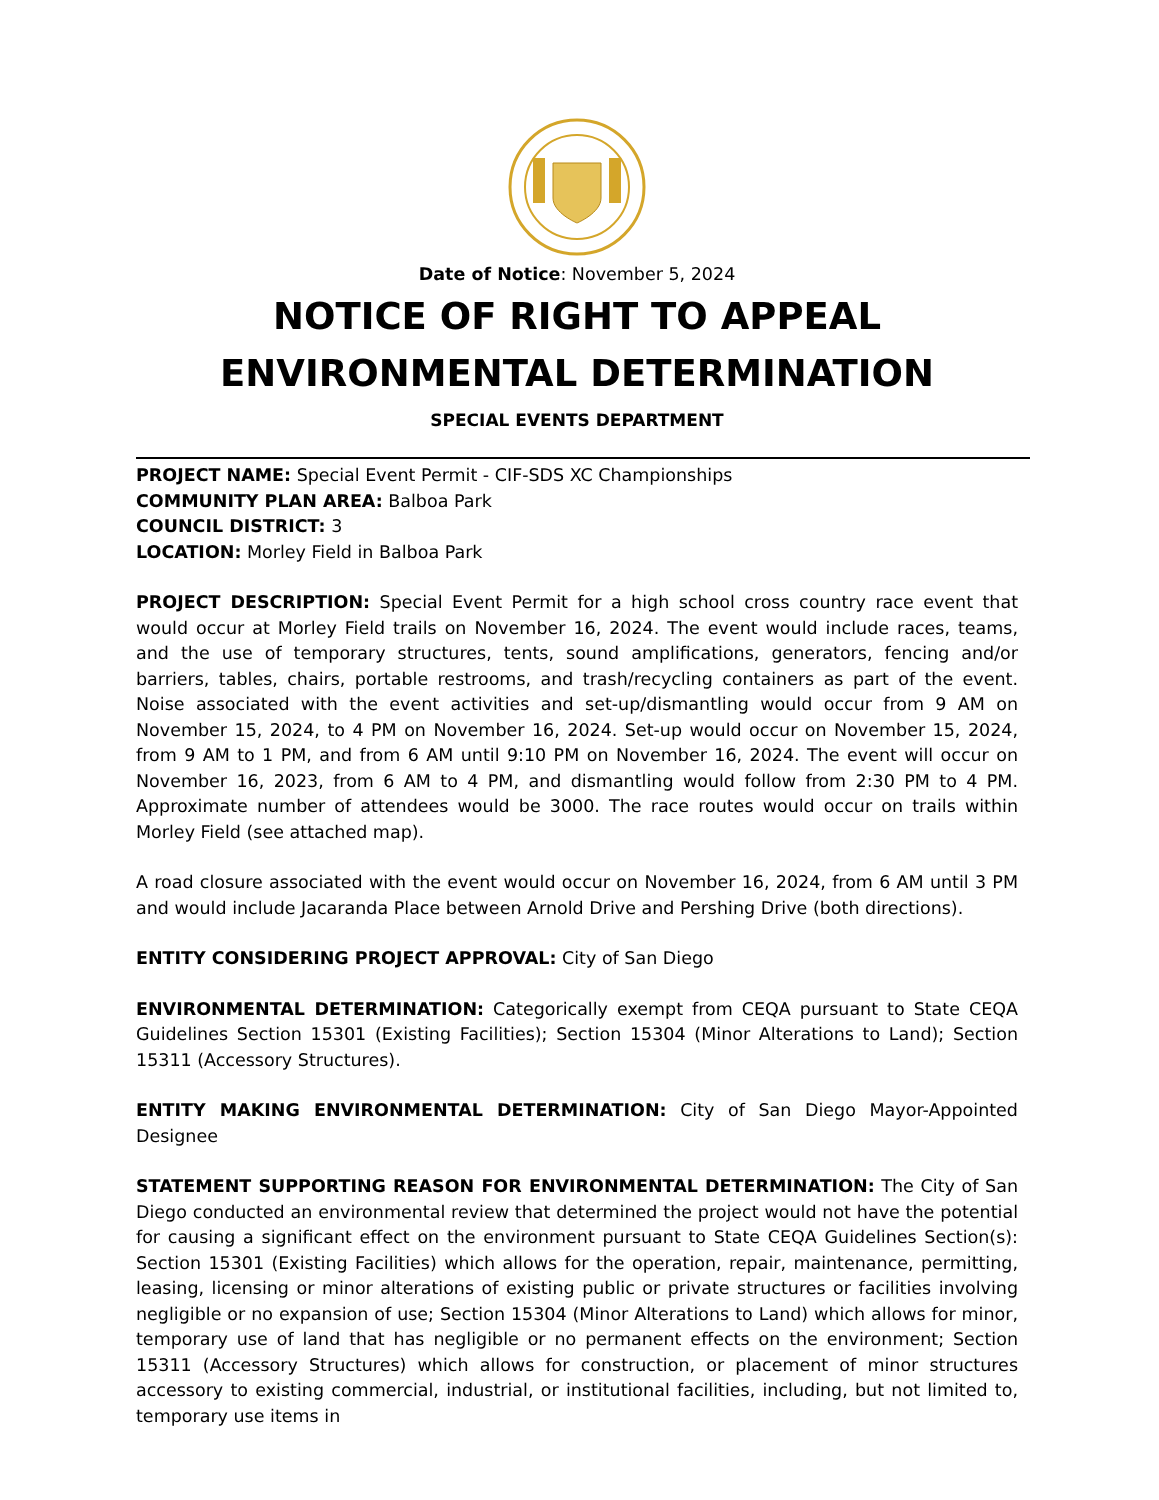Date of Notice: November 5, 2024
NOTICE OF RIGHT TO APPEAL
ENVIRONMENTAL DETERMINATION
SPECIAL EVENTS DEPARTMENT
PROJECT NAME: Special Event Permit - CIF-SDS XC Championships
COMMUNITY PLAN AREA: Balboa Park
COUNCIL DISTRICT: 3
LOCATION: Morley Field in Balboa Park
PROJECT DESCRIPTION: Special Event Permit for a high school cross country race event that would occur at Morley Field trails on November 16, 2024. The event would include races, teams, and the use of temporary structures, tents, sound amplifications, generators, fencing and/or barriers, tables, chairs, portable restrooms, and trash/recycling containers as part of the event. Noise associated with the event activities and set-up/dismantling would occur from 9 AM on November 15, 2024, to 4 PM on November 16, 2024. Set-up would occur on November 15, 2024, from 9 AM to 1 PM, and from 6 AM until 9:10 PM on November 16, 2024. The event will occur on November 16, 2023, from 6 AM to 4 PM, and dismantling would follow from 2:30 PM to 4 PM. Approximate number of attendees would be 3000. The race routes would occur on trails within Morley Field (see attached map).
A road closure associated with the event would occur on November 16, 2024, from 6 AM until 3 PM and would include Jacaranda Place between Arnold Drive and Pershing Drive (both directions).
ENTITY CONSIDERING PROJECT APPROVAL: City of San Diego
ENVIRONMENTAL DETERMINATION: Categorically exempt from CEQA pursuant to State CEQA Guidelines Section 15301 (Existing Facilities); Section 15304 (Minor Alterations to Land); Section 15311 (Accessory Structures).
ENTITY MAKING ENVIRONMENTAL DETERMINATION: City of San Diego Mayor-Appointed Designee
STATEMENT SUPPORTING REASON FOR ENVIRONMENTAL DETERMINATION: The City of San Diego conducted an environmental review that determined the project would not have the potential for causing a significant effect on the environment pursuant to State CEQA Guidelines Section(s): Section 15301 (Existing Facilities) which allows for the operation, repair, maintenance, permitting, leasing, licensing or minor alterations of existing public or private structures or facilities involving negligible or no expansion of use; Section 15304 (Minor Alterations to Land) which allows for minor, temporary use of land that has negligible or no permanent effects on the environment; Section 15311 (Accessory Structures) which allows for construction, or placement of minor structures accessory to existing commercial, industrial, or institutional facilities, including, but not limited to, temporary use items in